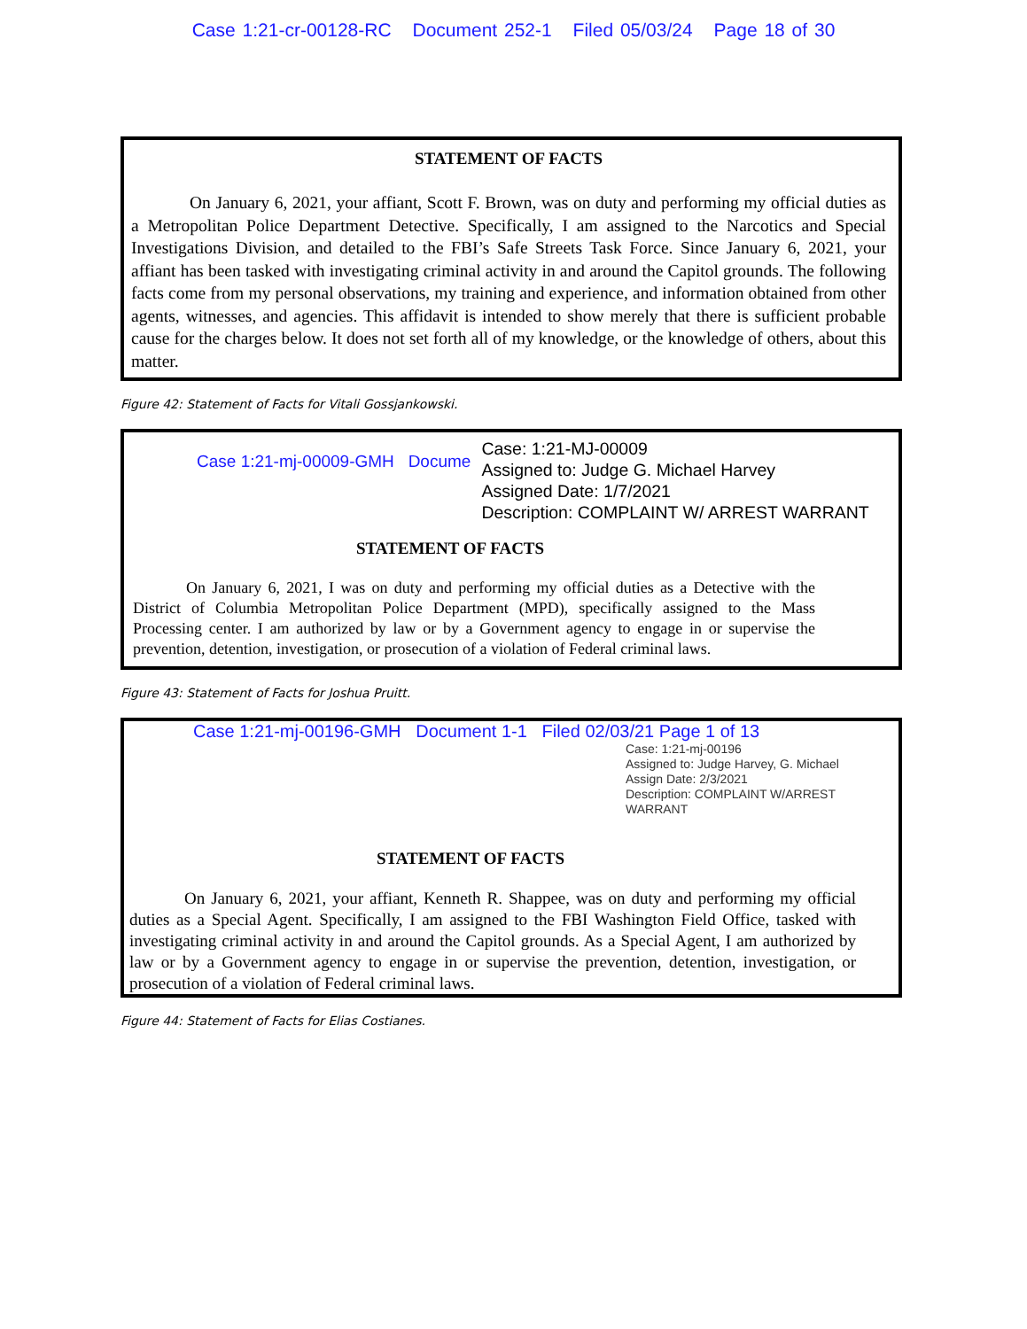Case 1:21-cr-00128-RC Document 252-1 Filed 05/03/24 Page 18 of 30
STATEMENT OF FACTS
On January 6, 2021, your affiant, Scott F. Brown, was on duty and performing my official duties as a Metropolitan Police Department Detective. Specifically, I am assigned to the Narcotics and Special Investigations Division, and detailed to the FBI’s Safe Streets Task Force. Since January 6, 2021, your affiant has been tasked with investigating criminal activity in and around the Capitol grounds. The following facts come from my personal observations, my training and experience, and information obtained from other agents, witnesses, and agencies. This affidavit is intended to show merely that there is sufficient probable cause for the charges below. It does not set forth all of my knowledge, or the knowledge of others, about this matter.
Figure 42: Statement of Facts for Vitali Gossjankowski.
Case 1:21-mj-00009-GMH Docume
Case: 1:21-MJ-00009
Assigned to: Judge G. Michael Harvey
Assigned Date: 1/7/2021
Description: COMPLAINT W/ ARREST WARRANT
STATEMENT OF FACTS
On January 6, 2021, I was on duty and performing my official duties as a Detective with the District of Columbia Metropolitan Police Department (MPD), specifically assigned to the Mass Processing center. I am authorized by law or by a Government agency to engage in or supervise the prevention, detention, investigation, or prosecution of a violation of Federal criminal laws.
Figure 43: Statement of Facts for Joshua Pruitt.
Case 1:21-mj-00196-GMH Document 1-1 Filed 02/03/21 Page 1 of 13
Case: 1:21-mj-00196
Assigned to: Judge Harvey, G. Michael
Assign Date: 2/3/2021
Description: COMPLAINT W/ARREST WARRANT
STATEMENT OF FACTS
On January 6, 2021, your affiant, Kenneth R. Shappee, was on duty and performing my official duties as a Special Agent. Specifically, I am assigned to the FBI Washington Field Office, tasked with investigating criminal activity in and around the Capitol grounds. As a Special Agent, I am authorized by law or by a Government agency to engage in or supervise the prevention, detention, investigation, or prosecution of a violation of Federal criminal laws.
Figure 44: Statement of Facts for Elias Costianes.